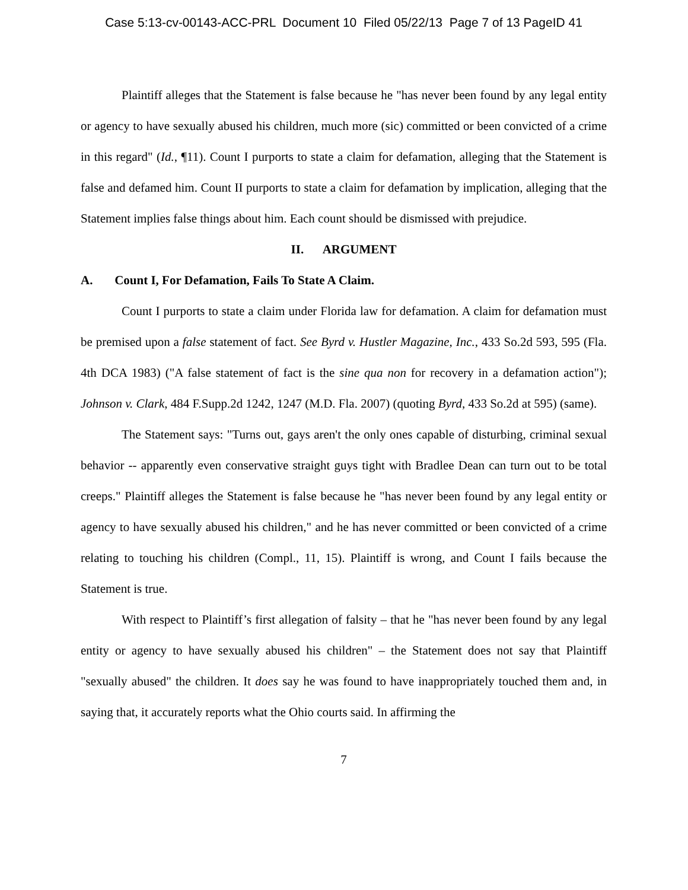Case 5:13-cv-00143-ACC-PRL Document 10 Filed 05/22/13 Page 7 of 13 PageID 41
Plaintiff alleges that the Statement is false because he "has never been found by any legal entity or agency to have sexually abused his children, much more (sic) committed or been convicted of a crime in this regard" (Id., ¶11). Count I purports to state a claim for defamation, alleging that the Statement is false and defamed him. Count II purports to state a claim for defamation by implication, alleging that the Statement implies false things about him. Each count should be dismissed with prejudice.
II. ARGUMENT
A. Count I, For Defamation, Fails To State A Claim.
Count I purports to state a claim under Florida law for defamation. A claim for defamation must be premised upon a false statement of fact. See Byrd v. Hustler Magazine, Inc., 433 So.2d 593, 595 (Fla. 4th DCA 1983) ("A false statement of fact is the sine qua non for recovery in a defamation action"); Johnson v. Clark, 484 F.Supp.2d 1242, 1247 (M.D. Fla. 2007) (quoting Byrd, 433 So.2d at 595) (same).
The Statement says: "Turns out, gays aren't the only ones capable of disturbing, criminal sexual behavior -- apparently even conservative straight guys tight with Bradlee Dean can turn out to be total creeps." Plaintiff alleges the Statement is false because he "has never been found by any legal entity or agency to have sexually abused his children," and he has never committed or been convicted of a crime relating to touching his children (Compl., 11, 15). Plaintiff is wrong, and Count I fails because the Statement is true.
With respect to Plaintiff’s first allegation of falsity – that he "has never been found by any legal entity or agency to have sexually abused his children" – the Statement does not say that Plaintiff "sexually abused" the children. It does say he was found to have inappropriately touched them and, in saying that, it accurately reports what the Ohio courts said. In affirming the
7